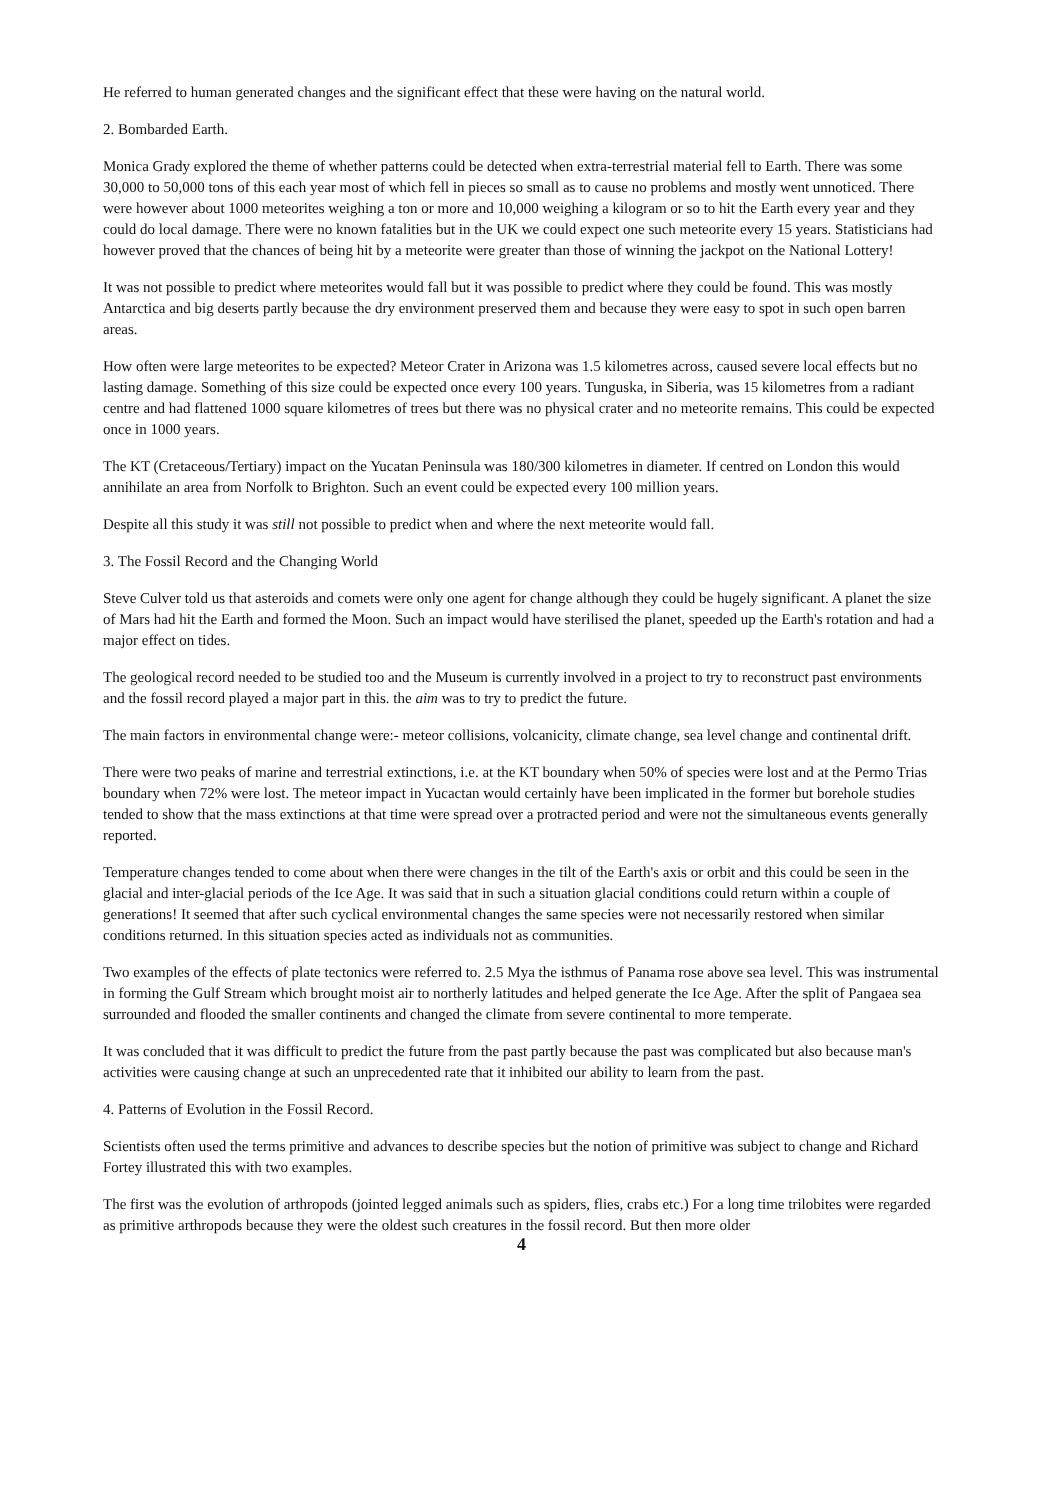He referred to human generated changes and the significant effect that these were having on the natural world.
2. Bombarded Earth.
Monica Grady explored the theme of whether patterns could be detected when extra-terrestrial material fell to Earth. There was some 30,000 to 50,000 tons of this each year most of which fell in pieces so small as to cause no problems and mostly went unnoticed. There were however about 1000 meteorites weighing a ton or more and 10,000 weighing a kilogram or so to hit the Earth every year and they could do local damage. There were no known fatalities but in the UK we could expect one such meteorite every 15 years. Statisticians had however proved that the chances of being hit by a meteorite were greater than those of winning the jackpot on the National Lottery!
It was not possible to predict where meteorites would fall but it was possible to predict where they could be found. This was mostly Antarctica and big deserts partly because the dry environment preserved them and because they were easy to spot in such open barren areas.
How often were large meteorites to be expected? Meteor Crater in Arizona was 1.5 kilometres across, caused severe local effects but no lasting damage. Something of this size could be expected once every 100 years. Tunguska, in Siberia, was 15 kilometres from a radiant centre and had flattened 1000 square kilometres of trees but there was no physical crater and no meteorite remains. This could be expected once in 1000 years.
The KT (Cretaceous/Tertiary) impact on the Yucatan Peninsula was 180/300 kilometres in diameter. If centred on London this would annihilate an area from Norfolk to Brighton. Such an event could be expected every 100 million years.
Despite all this study it was still not possible to predict when and where the next meteorite would fall.
3. The Fossil Record and the Changing World
Steve Culver told us that asteroids and comets were only one agent for change although they could be hugely significant. A planet the size of Mars had hit the Earth and formed the Moon. Such an impact would have sterilised the planet, speeded up the Earth's rotation and had a major effect on tides.
The geological record needed to be studied too and the Museum is currently involved in a project to try to reconstruct past environments and the fossil record played a major part in this. the aim was to try to predict the future.
The main factors in environmental change were:- meteor collisions, volcanicity, climate change, sea level change and continental drift.
There were two peaks of marine and terrestrial extinctions, i.e. at the KT boundary when 50% of species were lost and at the Permo Trias boundary when 72% were lost. The meteor impact in Yucactan would certainly have been implicated in the former but borehole studies tended to show that the mass extinctions at that time were spread over a protracted period and were not the simultaneous events generally reported.
Temperature changes tended to come about when there were changes in the tilt of the Earth's axis or orbit and this could be seen in the glacial and inter-glacial periods of the Ice Age. It was said that in such a situation glacial conditions could return within a couple of generations! It seemed that after such cyclical environmental changes the same species were not necessarily restored when similar conditions returned. In this situation species acted as individuals not as communities.
Two examples of the effects of plate tectonics were referred to. 2.5 Mya the isthmus of Panama rose above sea level. This was instrumental in forming the Gulf Stream which brought moist air to northerly latitudes and helped generate the Ice Age. After the split of Pangaea sea surrounded and flooded the smaller continents and changed the climate from severe continental to more temperate.
It was concluded that it was difficult to predict the future from the past partly because the past was complicated but also because man's activities were causing change at such an unprecedented rate that it inhibited our ability to learn from the past.
4. Patterns of Evolution in the Fossil Record.
Scientists often used the terms primitive and advances to describe species but the notion of primitive was subject to change and Richard Fortey illustrated this with two examples.
The first was the evolution of arthropods (jointed legged animals such as spiders, flies, crabs etc.) For a long time trilobites were regarded as primitive arthropods because they were the oldest such creatures in the fossil record. But then more older
4